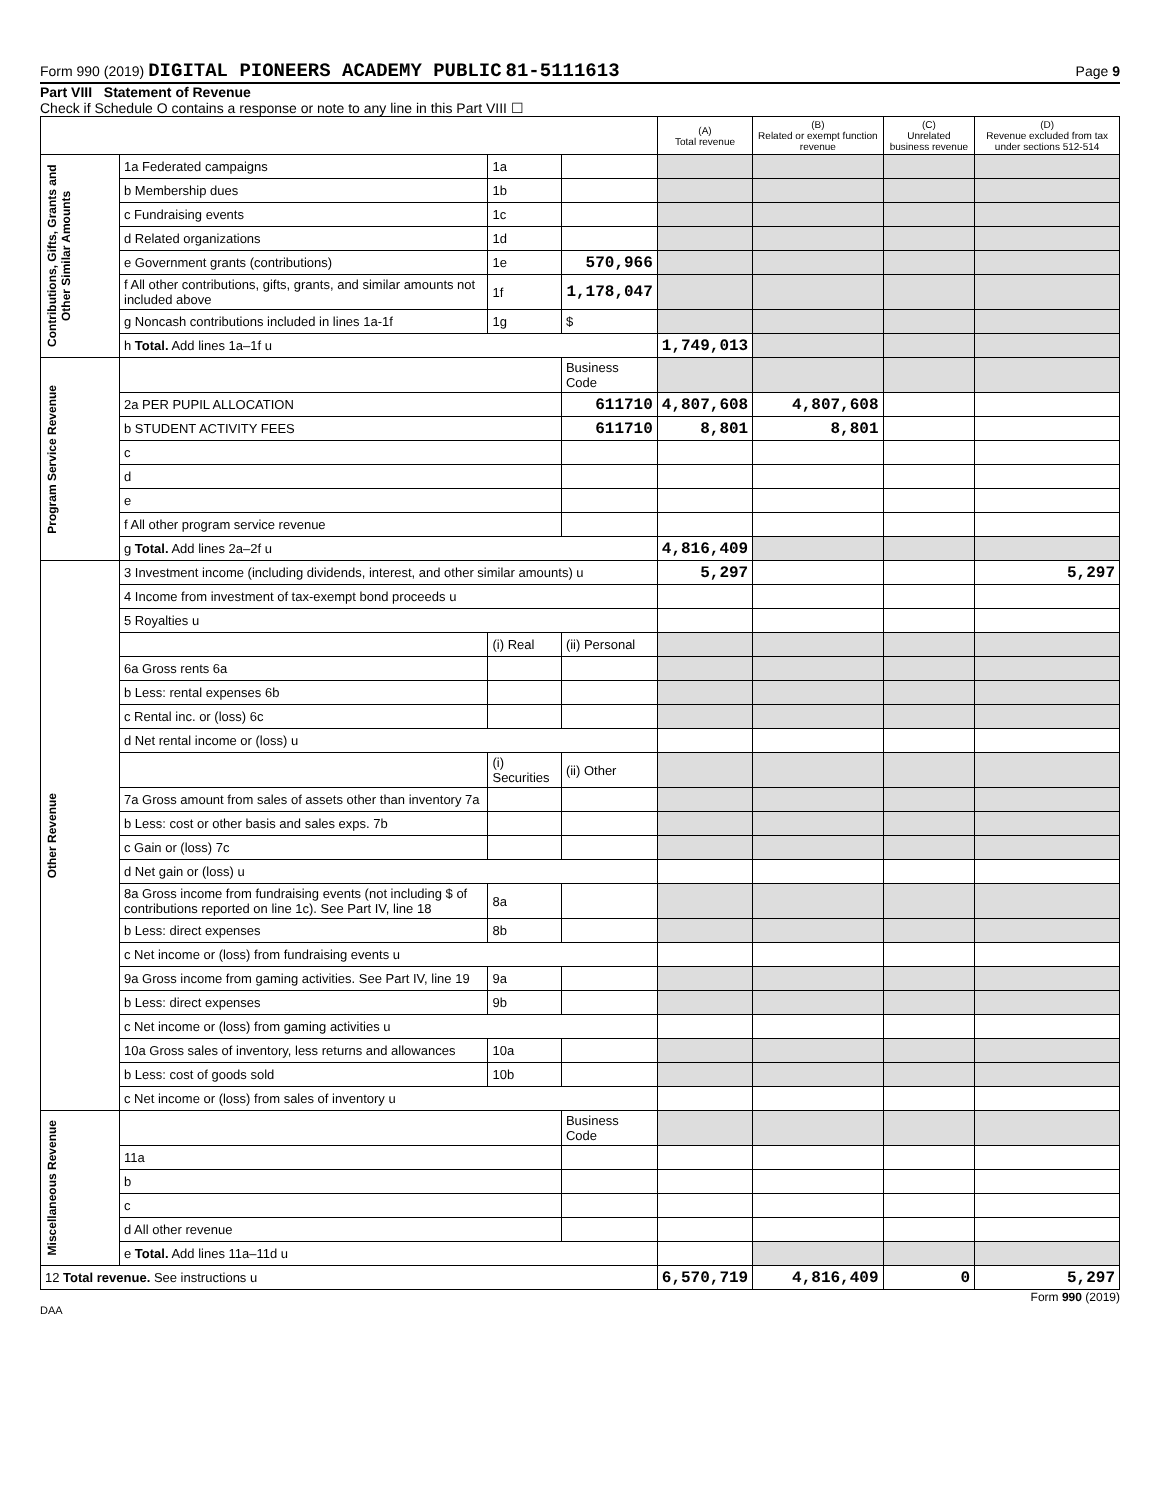Form 990 (2019) DIGITAL PIONEERS ACADEMY PUBLIC 81-5111613 Page 9
Part VIII Statement of Revenue
Check if Schedule O contains a response or note to any line in this Part VIII ☐
| | | | | (A) Total revenue | (B) Related or exempt function revenue | (C) Unrelated business revenue | (D) Revenue excluded from tax under sections 512-514 |
| --- | --- | --- | --- | --- | --- | --- | --- |
| Contributions, Gifts, Grants and Other Similar Amounts | 1a Federated campaigns | 1a | | | | | |
| | b Membership dues | 1b | | | | | |
| | c Fundraising events | 1c | | | | | |
| | d Related organizations | 1d | | | | | |
| | e Government grants (contributions) | 1e | 570,966 | | | | |
| | f All other contributions, gifts, grants, and similar amounts not included above | 1f | 1,178,047 | | | | |
| | g Noncash contributions included in lines 1a-1f | 1g | $ | | | | |
| | h Total. Add lines 1a–1f u | | | 1,749,013 | | | |
| Program Service Revenue | | | Business Code | | | | |
| | 2a PER PUPIL ALLOCATION | | 611710 | 4,807,608 | 4,807,608 | | |
| | b STUDENT ACTIVITY FEES | | 611710 | 8,801 | 8,801 | | |
| | c | | | | | | |
| | d | | | | | | |
| | e | | | | | | |
| | f All other program service revenue | | | | | | |
| | g Total. Add lines 2a–2f u | | | 4,816,409 | | | |
| Other Revenue | 3 Investment income (including dividends, interest, and other similar amounts) u | | | 5,297 | | | 5,297 |
| | 4 Income from investment of tax-exempt bond proceeds u | | | | | | |
| | 5 Royalties u | | | | | | |
| | | (i) Real | (ii) Personal | | | | |
| | 6a Gross rents 6a | | | | | | |
| | b Less: rental expenses 6b | | | | | | |
| | c Rental inc. or (loss) 6c | | | | | | |
| | d Net rental income or (loss) u | | | | | | |
| | | (i) Securities | (ii) Other | | | | |
| | 7a Gross amount from sales of assets other than inventory 7a | | | | | | |
| | b Less: cost or other basis and sales exps. 7b | | | | | | |
| | c Gain or (loss) 7c | | | | | | |
| | d Net gain or (loss) u | | | | | | |
| | 8a Gross income from fundraising events (not including $ of contributions reported on line 1c). See Part IV, line 18 | 8a | | | | | |
| | b Less: direct expenses | 8b | | | | | |
| | c Net income or (loss) from fundraising events u | | | | | | |
| | 9a Gross income from gaming activities. See Part IV, line 19 | 9a | | | | | |
| | b Less: direct expenses | 9b | | | | | |
| | c Net income or (loss) from gaming activities u | | | | | | |
| | 10a Gross sales of inventory, less returns and allowances | 10a | | | | | |
| | b Less: cost of goods sold | 10b | | | | | |
| | c Net income or (loss) from sales of inventory u | | | | | | |
| Miscellaneous Revenue | | | Business Code | | | | |
| | 11a | | | | | | |
| | b | | | | | | |
| | c | | | | | | |
| | d All other revenue | | | | | | |
| | e Total. Add lines 11a–11d u | | | | | | |
| 12 Total revenue. See instructions u | | | | 6,570,719 | 4,816,409 | 0 | 5,297 |
Form 990 (2019)
DAA